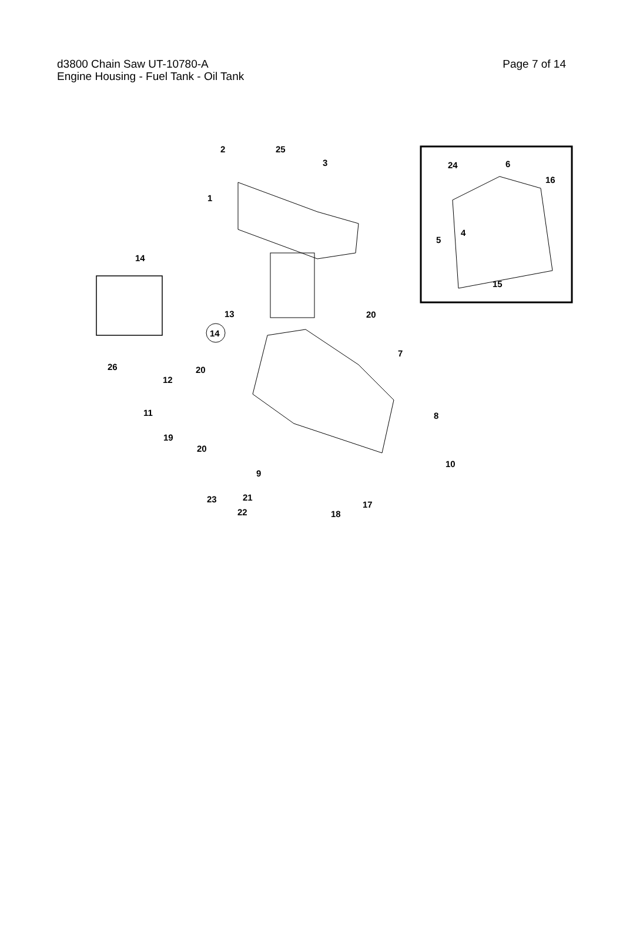d3800 Chain Saw UT-10780-A Page 7 of 14
Engine Housing - Fuel Tank - Oil Tank
2 25
3
1
14
14
13 20
26
7
20
12
11 8
19
20
10
9
23 21
17
22 18
24 6
16
4
5
15